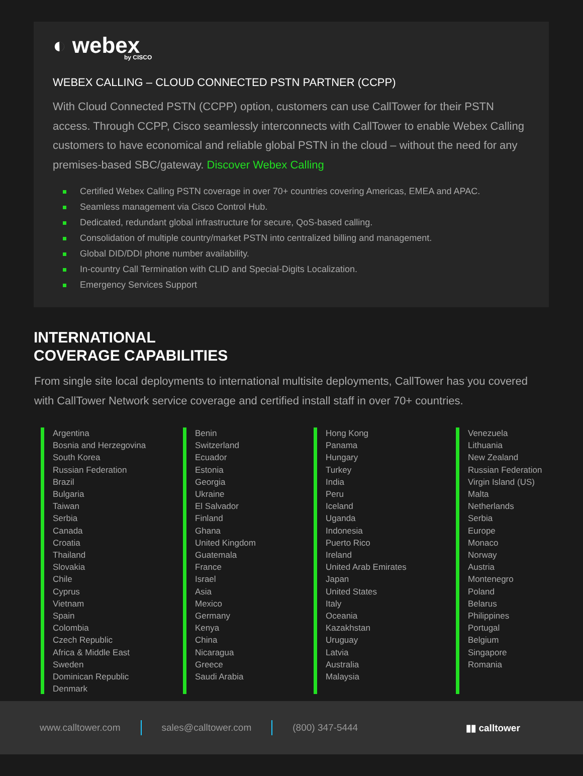◐ webex
by CISCO
WEBEX CALLING – CLOUD CONNECTED PSTN PARTNER (CCPP)
With Cloud Connected PSTN (CCPP) option, customers can use CallTower for their PSTN access. Through CCPP, Cisco seamlessly interconnects with CallTower to enable Webex Calling customers to have economical and reliable global PSTN in the cloud – without the need for any premises-based SBC/gateway. Discover Webex Calling
Certified Webex Calling PSTN coverage in over 70+ countries covering Americas, EMEA and APAC.
Seamless management via Cisco Control Hub.
Dedicated, redundant global infrastructure for secure, QoS-based calling.
Consolidation of multiple country/market PSTN into centralized billing and management.
Global DID/DDI phone number availability.
In-country Call Termination with CLID and Special-Digits Localization.
Emergency Services Support
INTERNATIONAL
COVERAGE CAPABILITIES
From single site local deployments to international multisite deployments, CallTower has you covered with CallTower Network service coverage and certified install staff in over 70+ countries.
Argentina
Bosnia and Herzegovina
South Korea
Russian Federation
Brazil
Bulgaria
Taiwan
Serbia
Canada
Croatia
Thailand
Slovakia
Chile
Cyprus
Vietnam
Spain
Colombia
Czech Republic
Africa & Middle East
Sweden
Dominican Republic
Denmark
Benin
Switzerland
Ecuador
Estonia
Georgia
Ukraine
El Salvador
Finland
Ghana
United Kingdom
Guatemala
France
Israel
Asia
Mexico
Germany
Kenya
China
Nicaragua
Greece
Saudi Arabia
Hong Kong
Panama
Hungary
Turkey
India
Peru
Iceland
Uganda
Indonesia
Puerto Rico
Ireland
United Arab Emirates
Japan
United States
Italy
Oceania
Kazakhstan
Uruguay
Latvia
Australia
Malaysia
Venezuela
Lithuania
New Zealand
Russian Federation
Virgin Island (US)
Malta
Netherlands
Serbia
Europe
Monaco
Norway
Austria
Montenegro
Poland
Belarus
Philippines
Portugal
Belgium
Singapore
Romania
www.calltower.com sales@calltower.com (800) 347-5444 ▮▮ calltower